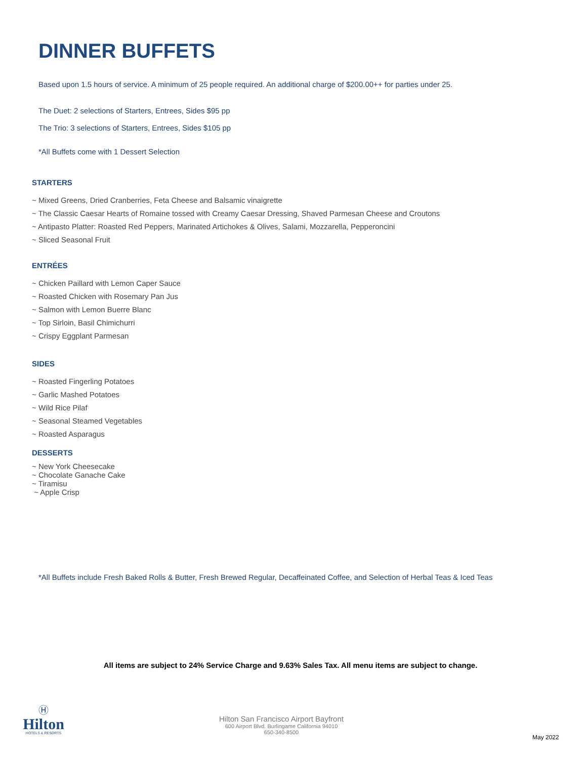DINNER BUFFETS
Based upon 1.5 hours of service. A minimum of 25 people required. An additional charge of $200.00++ for parties under 25.
The Duet: 2 selections of Starters, Entrees, Sides $95 pp
The Trio: 3 selections of Starters, Entrees, Sides $105 pp
*All Buffets come with 1 Dessert Selection
STARTERS
~ Mixed Greens, Dried Cranberries, Feta Cheese and Balsamic vinaigrette
~ The Classic Caesar Hearts of Romaine tossed with Creamy Caesar Dressing, Shaved Parmesan Cheese and Croutons
~ Antipasto Platter: Roasted Red Peppers, Marinated Artichokes & Olives, Salami, Mozzarella, Pepperoncini
~ Sliced Seasonal Fruit
ENTRÉES
~ Chicken Paillard with Lemon Caper Sauce
~ Roasted Chicken with Rosemary Pan Jus
~ Salmon with Lemon Buerre Blanc
~ Top Sirloin, Basil Chimichurri
~ Crispy Eggplant Parmesan
SIDES
~ Roasted Fingerling Potatoes
~ Garlic Mashed Potatoes
~ Wild Rice Pilaf
~ Seasonal Steamed Vegetables
~ Roasted Asparagus
DESSERTS
~ New York Cheesecake
~ Chocolate Ganache Cake
~ Tiramisu
~ Apple Crisp
*All Buffets include Fresh Baked Rolls & Butter, Fresh Brewed Regular, Decaffeinated Coffee, and Selection of Herbal Teas & Iced Teas
All items are subject to 24% Service Charge and 9.63% Sales Tax. All menu items are subject to change.
Ⓗ
Hilton
HOTELS & RESORTS
Hilton San Francisco Airport Bayfront
600 Airport Blvd. Burlingame California 94010
650-340-8500
May 2022